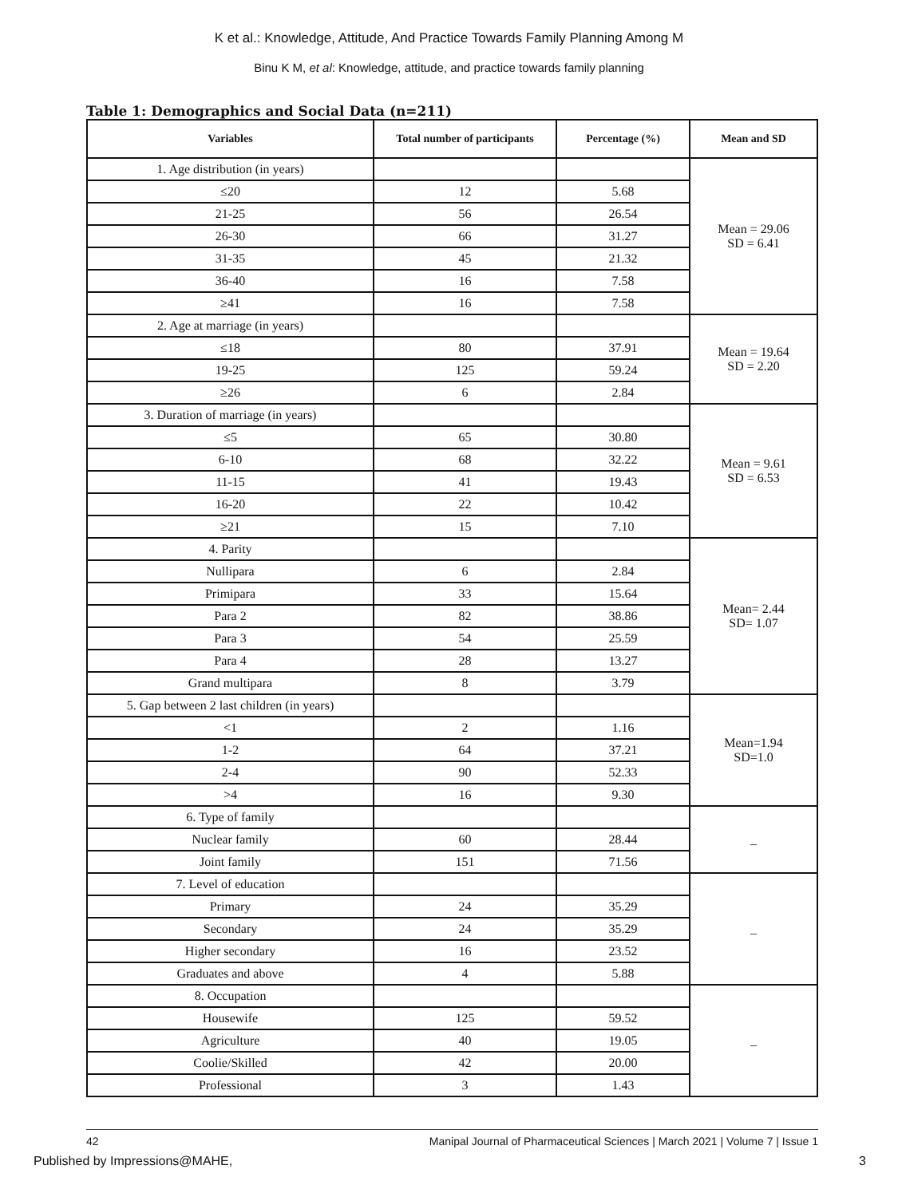K et al.: Knowledge, Attitude, And Practice Towards Family Planning Among M
Binu K M, et al: Knowledge, attitude, and practice towards family planning
Table 1: Demographics and Social Data (n=211)
| Variables | Total number of participants | Percentage (%) | Mean and SD |
| --- | --- | --- | --- |
| 1. Age distribution (in years) | | | Mean = 29.06 SD = 6.41 |
| ≤20 | 12 | 5.68 | |
| 21-25 | 56 | 26.54 | |
| 26-30 | 66 | 31.27 | |
| 31-35 | 45 | 21.32 | |
| 36-40 | 16 | 7.58 | |
| ≥41 | 16 | 7.58 | |
| 2. Age at marriage (in years) | | | Mean = 19.64 SD = 2.20 |
| ≤18 | 80 | 37.91 | |
| 19-25 | 125 | 59.24 | |
| ≥26 | 6 | 2.84 | |
| 3. Duration of marriage (in years) | | | Mean = 9.61 SD = 6.53 |
| ≤5 | 65 | 30.80 | |
| 6-10 | 68 | 32.22 | |
| 11-15 | 41 | 19.43 | |
| 16-20 | 22 | 10.42 | |
| ≥21 | 15 | 7.10 | |
| 4. Parity | | | Mean= 2.44 SD= 1.07 |
| Nullipara | 6 | 2.84 | |
| Primipara | 33 | 15.64 | |
| Para 2 | 82 | 38.86 | |
| Para 3 | 54 | 25.59 | |
| Para 4 | 28 | 13.27 | |
| Grand multipara | 8 | 3.79 | |
| 5. Gap between 2 last children (in years) | | | Mean=1.94 SD=1.0 |
| <1 | 2 | 1.16 | |
| 1-2 | 64 | 37.21 | |
| 2-4 | 90 | 52.33 | |
| >4 | 16 | 9.30 | |
| 6. Type of family | | | _ |
| Nuclear family | 60 | 28.44 | |
| Joint family | 151 | 71.56 | |
| 7. Level of education | | | _ |
| Primary | 24 | 35.29 | |
| Secondary | 24 | 35.29 | |
| Higher secondary | 16 | 23.52 | |
| Graduates and above | 4 | 5.88 | |
| 8. Occupation | | | _ |
| Housewife | 125 | 59.52 | |
| Agriculture | 40 | 19.05 | |
| Coolie/Skilled | 42 | 20.00 | |
| Professional | 3 | 1.43 | |
42 Manipal Journal of Pharmaceutical Sciences | March 2021 | Volume 7 | Issue 1
Published by Impressions@MAHE, 3